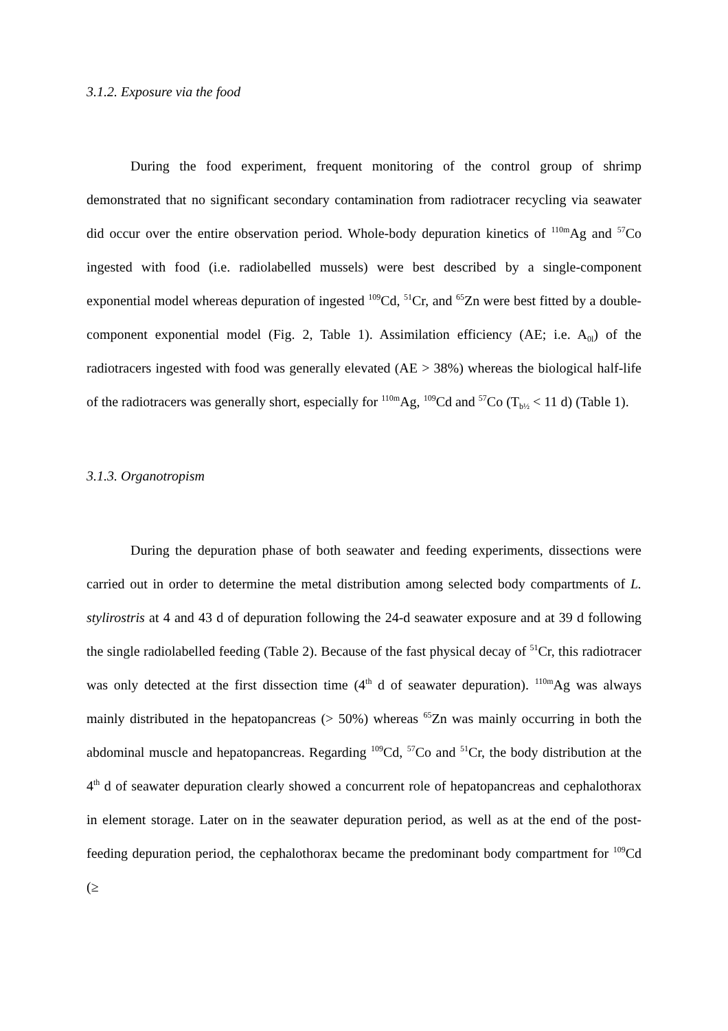3.1.2. Exposure via the food
During the food experiment, frequent monitoring of the control group of shrimp demonstrated that no significant secondary contamination from radiotracer recycling via seawater did occur over the entire observation period. Whole-body depuration kinetics of <sup>110m</sup>Ag and <sup>57</sup>Co ingested with food (i.e. radiolabelled mussels) were best described by a single-component exponential model whereas depuration of ingested <sup>109</sup>Cd, <sup>51</sup>Cr, and <sup>65</sup>Zn were best fitted by a double-component exponential model (Fig. 2, Table 1). Assimilation efficiency (AE; i.e. A<sub>0l</sub>) of the radiotracers ingested with food was generally elevated (AE > 38%) whereas the biological half-life of the radiotracers was generally short, especially for <sup>110m</sup>Ag, <sup>109</sup>Cd and <sup>57</sup>Co (T<sub>b½</sub> < 11 d) (Table 1).
3.1.3. Organotropism
During the depuration phase of both seawater and feeding experiments, dissections were carried out in order to determine the metal distribution among selected body compartments of L. stylirostris at 4 and 43 d of depuration following the 24-d seawater exposure and at 39 d following the single radiolabelled feeding (Table 2). Because of the fast physical decay of <sup>51</sup>Cr, this radiotracer was only detected at the first dissection time (4<sup>th</sup> d of seawater depuration). <sup>110m</sup>Ag was always mainly distributed in the hepatopancreas (> 50%) whereas <sup>65</sup>Zn was mainly occurring in both the abdominal muscle and hepatopancreas. Regarding <sup>109</sup>Cd, <sup>57</sup>Co and <sup>51</sup>Cr, the body distribution at the 4<sup>th</sup> d of seawater depuration clearly showed a concurrent role of hepatopancreas and cephalothorax in element storage. Later on in the seawater depuration period, as well as at the end of the post-feeding depuration period, the cephalothorax became the predominant body compartment for <sup>109</sup>Cd (≥